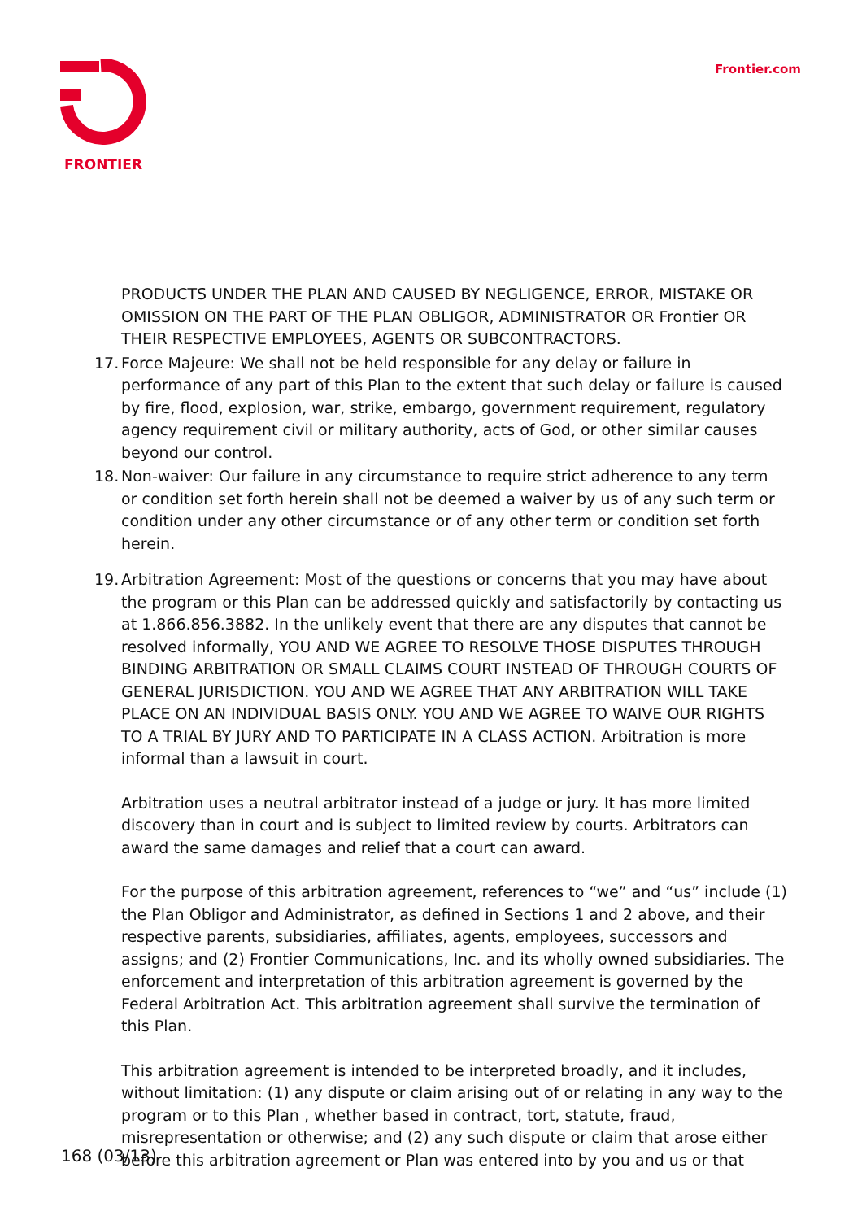FRONTIER Frontier.com
PRODUCTS UNDER THE PLAN AND CAUSED BY NEGLIGENCE, ERROR, MISTAKE OR OMISSION ON THE PART OF THE PLAN OBLIGOR, ADMINISTRATOR OR Frontier OR THEIR RESPECTIVE EMPLOYEES, AGENTS OR SUBCONTRACTORS.
17. Force Majeure: We shall not be held responsible for any delay or failure in performance of any part of this Plan to the extent that such delay or failure is caused by fire, flood, explosion, war, strike, embargo, government requirement, regulatory agency requirement civil or military authority, acts of God, or other similar causes beyond our control.
18. Non-waiver: Our failure in any circumstance to require strict adherence to any term or condition set forth herein shall not be deemed a waiver by us of any such term or condition under any other circumstance or of any other term or condition set forth herein.
19. Arbitration Agreement: Most of the questions or concerns that you may have about the program or this Plan can be addressed quickly and satisfactorily by contacting us at 1.866.856.3882. In the unlikely event that there are any disputes that cannot be resolved informally, YOU AND WE AGREE TO RESOLVE THOSE DISPUTES THROUGH BINDING ARBITRATION OR SMALL CLAIMS COURT INSTEAD OF THROUGH COURTS OF GENERAL JURISDICTION. YOU AND WE AGREE THAT ANY ARBITRATION WILL TAKE PLACE ON AN INDIVIDUAL BASIS ONLY. YOU AND WE AGREE TO WAIVE OUR RIGHTS TO A TRIAL BY JURY AND TO PARTICIPATE IN A CLASS ACTION. Arbitration is more informal than a lawsuit in court.
Arbitration uses a neutral arbitrator instead of a judge or jury. It has more limited discovery than in court and is subject to limited review by courts. Arbitrators can award the same damages and relief that a court can award.
For the purpose of this arbitration agreement, references to “we” and “us” include (1) the Plan Obligor and Administrator, as defined in Sections 1 and 2 above, and their respective parents, subsidiaries, affiliates, agents, employees, successors and assigns; and (2) Frontier Communications, Inc. and its wholly owned subsidiaries. The enforcement and interpretation of this arbitration agreement is governed by the Federal Arbitration Act. This arbitration agreement shall survive the termination of this Plan.
This arbitration agreement is intended to be interpreted broadly, and it includes, without limitation: (1) any dispute or claim arising out of or relating in any way to the program or to this Plan , whether based in contract, tort, statute, fraud, misrepresentation or otherwise; and (2) any such dispute or claim that arose either before this arbitration agreement or Plan was entered into by you and us or that
168 (03/13)